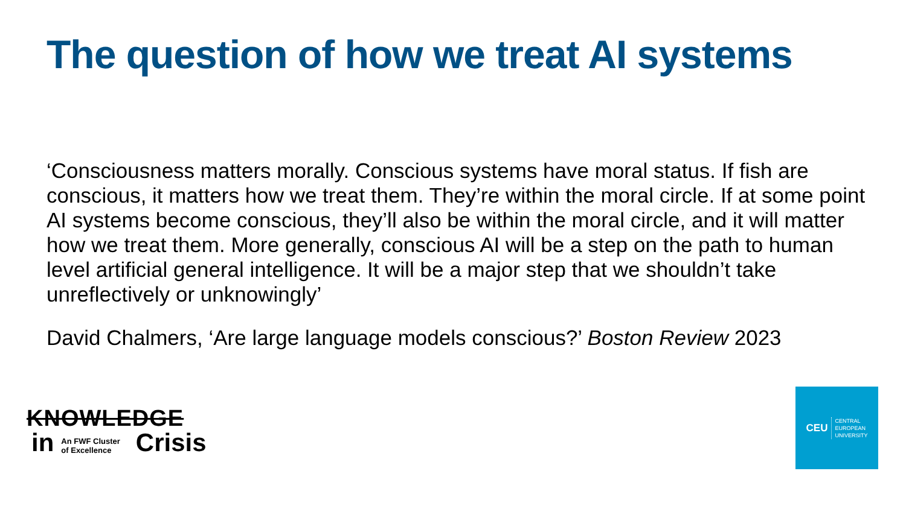The question of how we treat AI systems
‘Consciousness matters morally. Conscious systems have moral status. If fish are conscious, it matters how we treat them. They’re within the moral circle. If at some point AI systems become conscious, they’ll also be within the moral circle, and it will matter how we treat them. More generally, conscious AI will be a step on the path to human level artificial general intelligence. It will be a major step that we shouldn’t take unreflectively or unknowingly’
David Chalmers, ‘Are large language models conscious?’ Boston Review 2023
KNOWLEDGE
in An FWF Cluster
of Excellence Crisis
CEU CENTRAL
EUROPEAN
UNIVERSITY